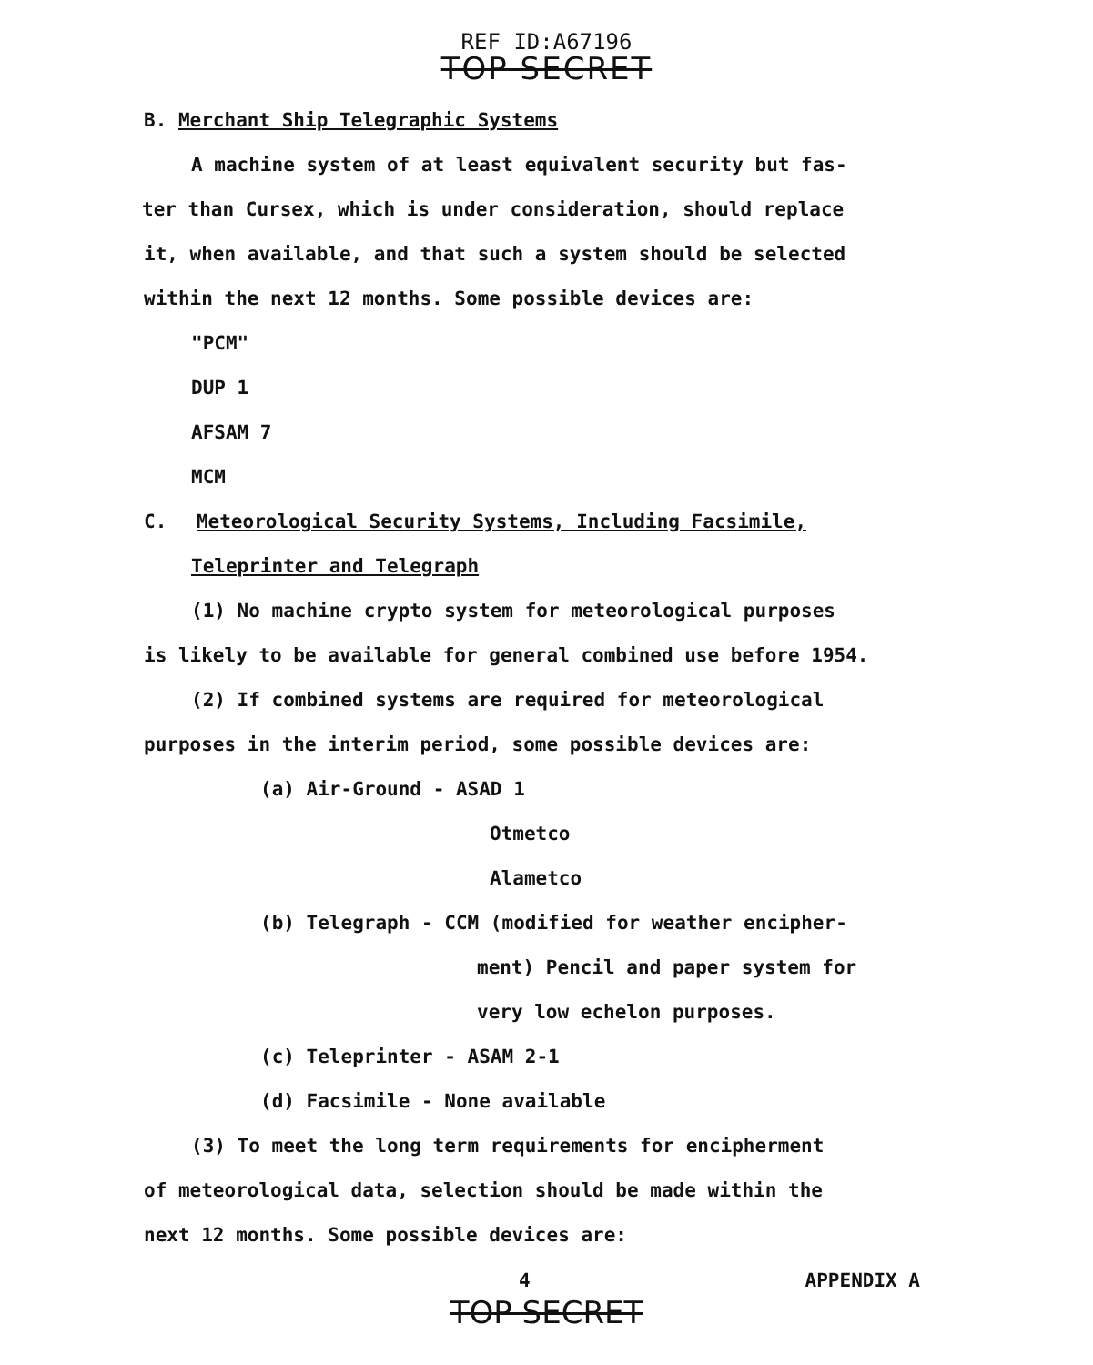REF ID:A67196
TOP SECRET
B. Merchant Ship Telegraphic Systems
A machine system of at least equivalent security but fas-
ter than Cursex, which is under consideration, should replace
it, when available, and that such a system should be selected
within the next 12 months. Some possible devices are:
"PCM"
DUP 1
AFSAM 7
MCM
C. Meteorological Security Systems, Including Facsimile,
Teleprinter and Telegraph
(1) No machine crypto system for meteorological purposes
is likely to be available for general combined use before 1954.
(2) If combined systems are required for meteorological
purposes in the interim period, some possible devices are:
(a) Air-Ground - ASAD 1
Otmetco
Alametco
(b) Telegraph - CCM (modified for weather encipher-
ment) Pencil and paper system for
very low echelon purposes.
(c) Teleprinter - ASAM 2-1
(d) Facsimile - None available
(3) To meet the long term requirements for encipherment
of meteorological data, selection should be made within the
next 12 months. Some possible devices are:
4 APPENDIX A
TOP SECRET